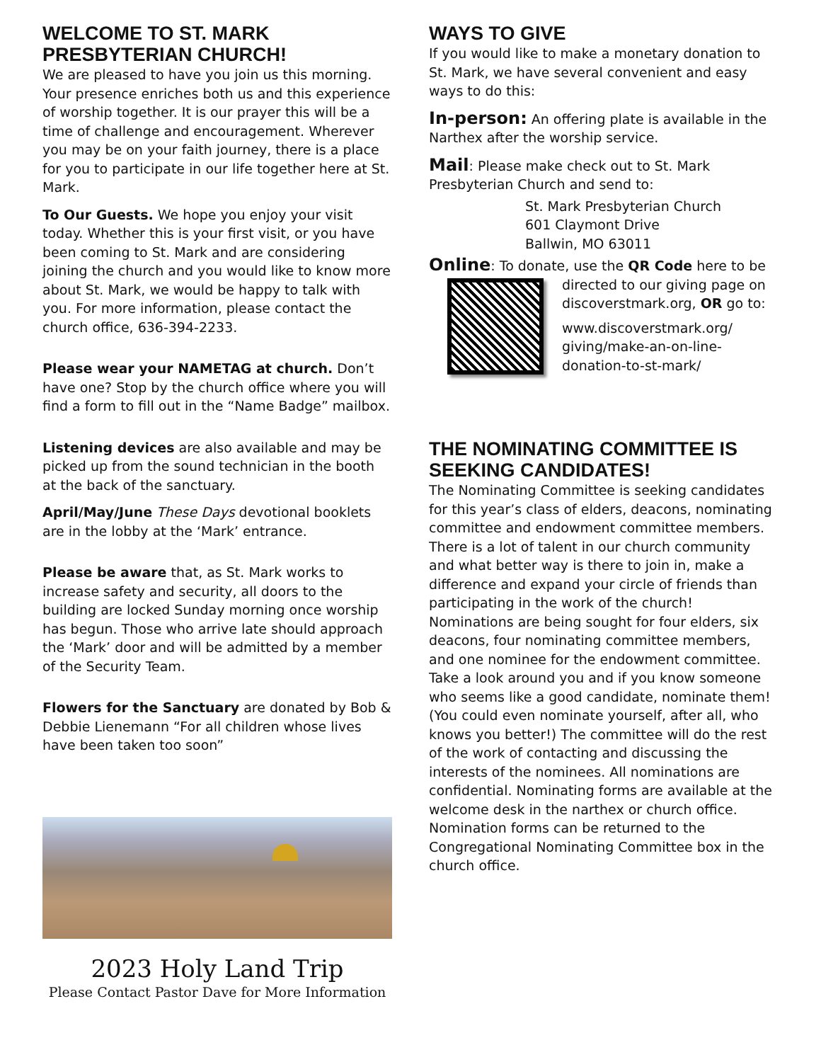WELCOME TO ST. MARK PRESBYTERIAN CHURCH!
We are pleased to have you join us this morning. Your presence enriches both us and this experience of worship together. It is our prayer this will be a time of challenge and encouragement. Wherever you may be on your faith journey, there is a place for you to participate in our life together here at St. Mark.
To Our Guests. We hope you enjoy your visit today. Whether this is your first visit, or you have been coming to St. Mark and are considering joining the church and you would like to know more about St. Mark, we would be happy to talk with you. For more information, please contact the church office, 636-394-2233.
Please wear your NAMETAG at church. Don’t have one? Stop by the church office where you will find a form to fill out in the “Name Badge” mailbox.
Listening devices are also available and may be picked up from the sound technician in the booth at the back of the sanctuary.
April/May/June These Days devotional booklets are in the lobby at the ‘Mark’ entrance.
Please be aware that, as St. Mark works to increase safety and security, all doors to the building are locked Sunday morning once worship has begun. Those who arrive late should approach the ‘Mark’ door and will be admitted by a member of the Security Team.
Flowers for the Sanctuary are donated by Bob & Debbie Lienemann “For all children whose lives have been taken too soon”
2023 Holy Land Trip
Please Contact Pastor Dave for More Information
WAYS TO GIVE
If you would like to make a monetary donation to St. Mark, we have several convenient and easy ways to do this:
In-person: An offering plate is available in the Narthex after the worship service.
Mail: Please make check out to St. Mark Presbyterian Church and send to:
St. Mark Presbyterian Church
601 Claymont Drive
Ballwin, MO 63011
Online: To donate, use the QR Code here to be
directed to our giving page on discoverstmark.org, OR go to:
www.discoverstmark.org/
giving/make-an-on-line-
donation-to-st-mark/
THE NOMINATING COMMITTEE IS SEEKING CANDIDATES!
The Nominating Committee is seeking candidates for this year’s class of elders, deacons, nominating committee and endowment committee members. There is a lot of talent in our church community and what better way is there to join in, make a difference and expand your circle of friends than participating in the work of the church! Nominations are being sought for four elders, six deacons, four nominating committee members, and one nominee for the endowment committee. Take a look around you and if you know someone who seems like a good candidate, nominate them! (You could even nominate yourself, after all, who knows you better!) The committee will do the rest of the work of contacting and discussing the interests of the nominees. All nominations are confidential. Nominating forms are available at the welcome desk in the narthex or church office. Nomination forms can be returned to the Congregational Nominating Committee box in the church office.